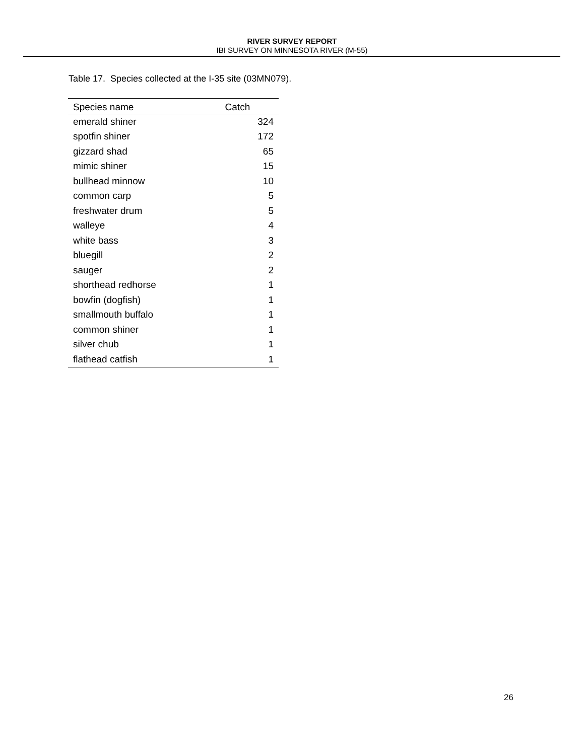RIVER SURVEY REPORT
IBI SURVEY ON MINNESOTA RIVER (M-55)
Table 17. Species collected at the I-35 site (03MN079).
| Species name | Catch |
| --- | --- |
| emerald shiner | 324 |
| spotfin shiner | 172 |
| gizzard shad | 65 |
| mimic shiner | 15 |
| bullhead minnow | 10 |
| common carp | 5 |
| freshwater drum | 5 |
| walleye | 4 |
| white bass | 3 |
| bluegill | 2 |
| sauger | 2 |
| shorthead redhorse | 1 |
| bowfin (dogfish) | 1 |
| smallmouth buffalo | 1 |
| common shiner | 1 |
| silver chub | 1 |
| flathead catfish | 1 |
26